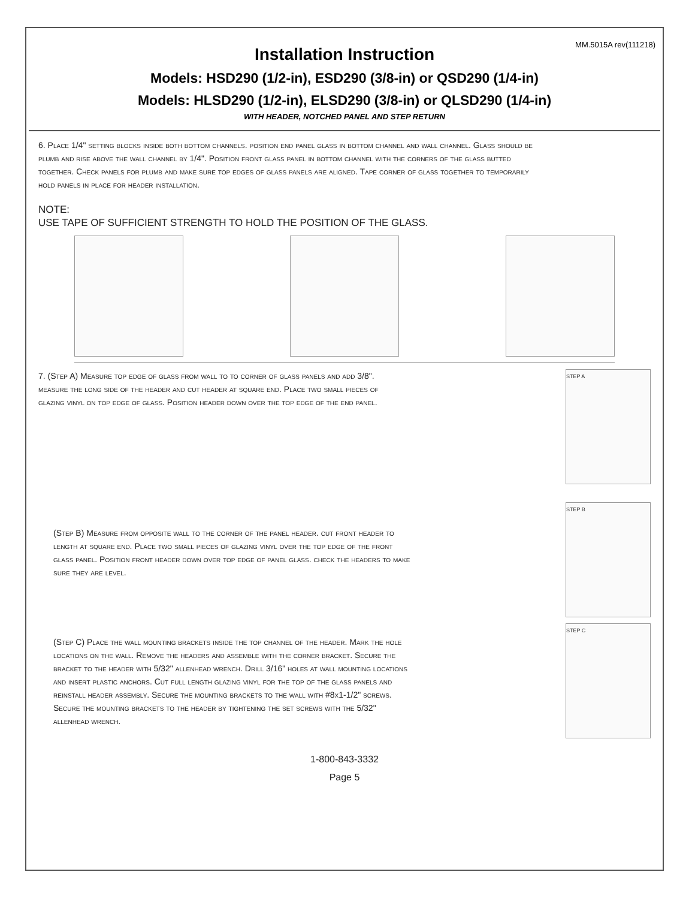MM.5015A rev(111218)
Installation Instruction
Models: HSD290 (1/2-in), ESD290 (3/8-in) or QSD290 (1/4-in)
Models: HLSD290 (1/2-in), ELSD290 (3/8-in) or QLSD290 (1/4-in)
WITH HEADER, NOTCHED PANEL AND STEP RETURN
6. Place 1/4" setting blocks inside both bottom channels. position end panel glass in bottom channel and wall channel. Glass should be plumb and rise above the wall channel by 1/4". Position front glass panel in bottom channel with the corners of the glass butted together. Check panels for plumb and make sure top edges of glass panels are aligned. Tape corner of glass together to temporarily hold panels in place for header installation.
NOTE:
USE TAPE OF SUFFICIENT STRENGTH TO HOLD THE POSITION OF THE GLASS.
7. (Step A) Measure top edge of glass from wall to to corner of glass panels and add 3/8". measure the long side of the header and cut header at square end. Place two small pieces of glazing vinyl on top edge of glass. Position header down over the top edge of the end panel.
STEP A
(Step B) Measure from opposite wall to the corner of the panel header. cut front header to length at square end. Place two small pieces of glazing vinyl over the top edge of the front glass panel. Position front header down over top edge of panel glass. check the headers to make sure they are level.
STEP B
(Step C) Place the wall mounting brackets inside the top channel of the header. Mark the hole locations on the wall. Remove the headers and assemble with the corner bracket. Secure the bracket to the header with 5/32" allenhead wrench. Drill 3/16" holes at wall mounting locations and insert plastic anchors. Cut full length glazing vinyl for the top of the glass panels and reinstall header assembly. Secure the mounting brackets to the wall with #8x1-1/2" screws. Secure the mounting brackets to the header by tightening the set screws with the 5/32" allenhead wrench.
STEP C
1-800-843-3332
Page 5